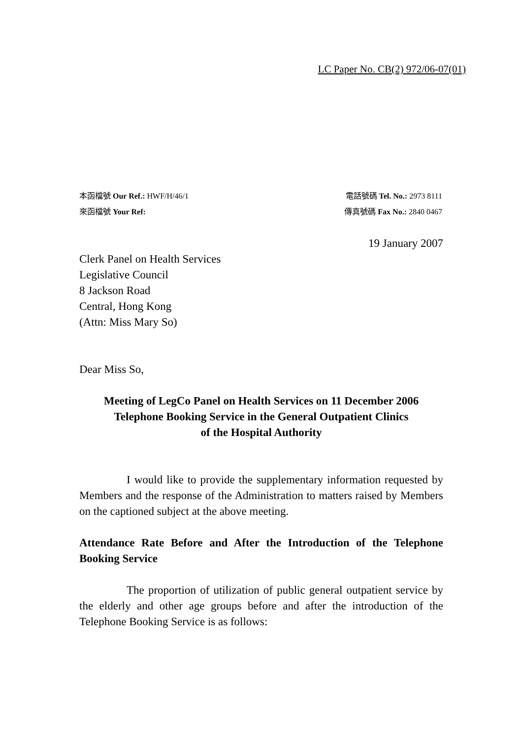LC Paper No. CB(2) 972/06-07(01)
本函檔號 Our Ref.: HWF/H/46/1 電話號碼 Tel. No.: 2973 8111
來函檔號 Your Ref: 傳真號碼 Fax No.: 2840 0467
19 January 2007
Clerk Panel on Health Services
Legislative Council
8 Jackson Road
Central, Hong Kong
(Attn: Miss Mary So)
Dear Miss So,
Meeting of LegCo Panel on Health Services on 11 December 2006
Telephone Booking Service in the General Outpatient Clinics
of the Hospital Authority
I would like to provide the supplementary information requested by Members and the response of the Administration to matters raised by Members on the captioned subject at the above meeting.
Attendance Rate Before and After the Introduction of the Telephone Booking Service
The proportion of utilization of public general outpatient service by the elderly and other age groups before and after the introduction of the Telephone Booking Service is as follows: